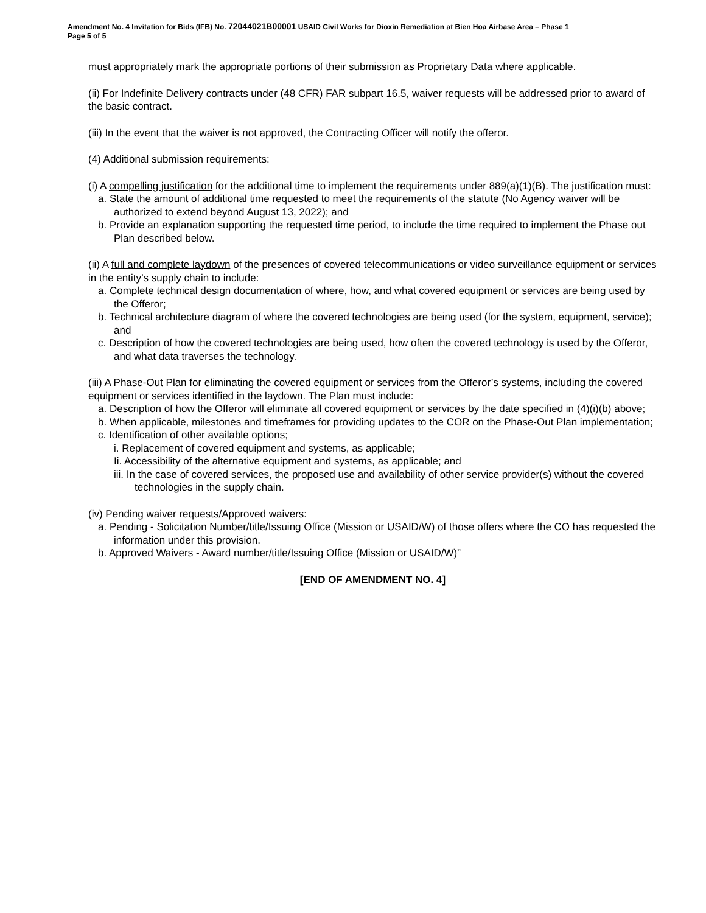Amendment No. 4 Invitation for Bids (IFB) No. 72044021B00001 USAID Civil Works for Dioxin Remediation at Bien Hoa Airbase Area – Phase 1
Page 5 of 5
must appropriately mark the appropriate portions of their submission as Proprietary Data where applicable.
(ii) For Indefinite Delivery contracts under (48 CFR) FAR subpart 16.5, waiver requests will be addressed prior to award of the basic contract.
(iii) In the event that the waiver is not approved, the Contracting Officer will notify the offeror.
(4) Additional submission requirements:
(i) A compelling justification for the additional time to implement the requirements under 889(a)(1)(B). The justification must:
a. State the amount of additional time requested to meet the requirements of the statute (No Agency waiver will be authorized to extend beyond August 13, 2022); and
b. Provide an explanation supporting the requested time period, to include the time required to implement the Phase out Plan described below.
(ii) A full and complete laydown of the presences of covered telecommunications or video surveillance equipment or services in the entity’s supply chain to include:
a. Complete technical design documentation of where, how, and what covered equipment or services are being used by the Offeror;
b. Technical architecture diagram of where the covered technologies are being used (for the system, equipment, service); and
c. Description of how the covered technologies are being used, how often the covered technology is used by the Offeror, and what data traverses the technology.
(iii) A Phase-Out Plan for eliminating the covered equipment or services from the Offeror’s systems, including the covered equipment or services identified in the laydown. The Plan must include:
a. Description of how the Offeror will eliminate all covered equipment or services by the date specified in (4)(i)(b) above;
b. When applicable, milestones and timeframes for providing updates to the COR on the Phase-Out Plan implementation;
c. Identification of other available options;
i. Replacement of covered equipment and systems, as applicable;
Ii. Accessibility of the alternative equipment and systems, as applicable; and
iii. In the case of covered services, the proposed use and availability of other service provider(s) without the covered technologies in the supply chain.
(iv) Pending waiver requests/Approved waivers:
a. Pending - Solicitation Number/title/Issuing Office (Mission or USAID/W) of those offers where the CO has requested the information under this provision.
b. Approved Waivers - Award number/title/Issuing Office (Mission or USAID/W)”
[END OF AMENDMENT NO. 4]